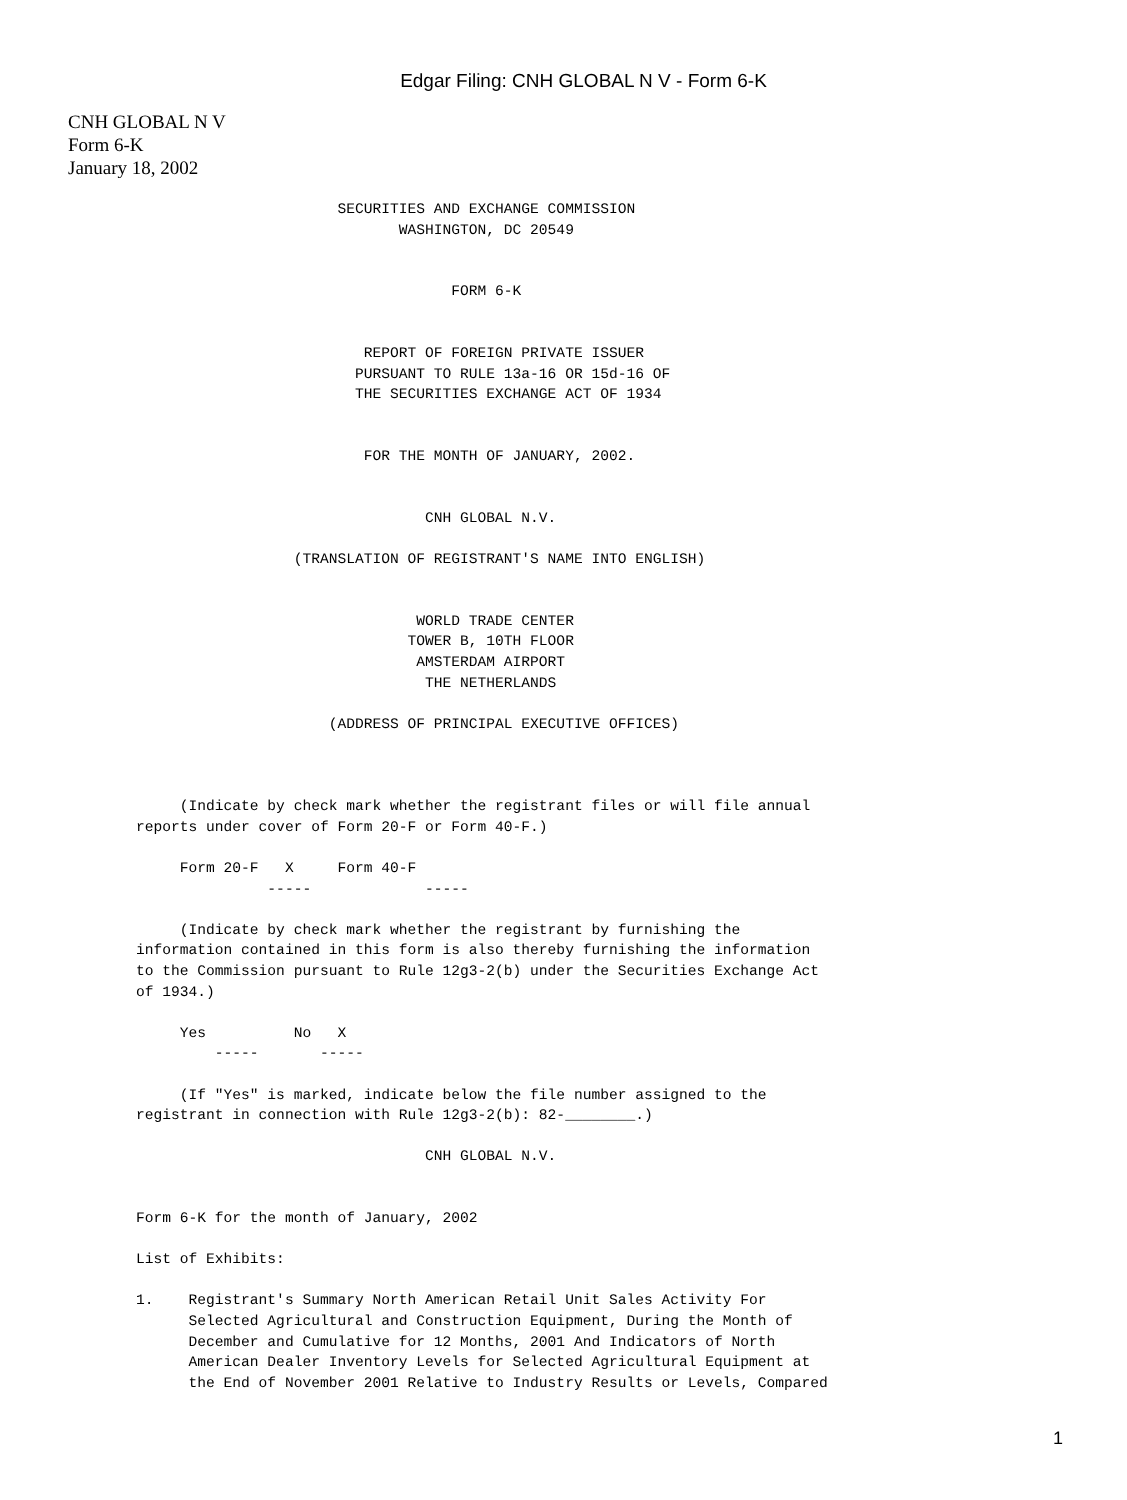Edgar Filing: CNH GLOBAL N V - Form 6-K
CNH GLOBAL N V
Form 6-K
January 18, 2002
                       SECURITIES AND EXCHANGE COMMISSION
                              WASHINGTON, DC 20549


                                    FORM 6-K


                          REPORT OF FOREIGN PRIVATE ISSUER
                         PURSUANT TO RULE 13a-16 OR 15d-16 OF
                         THE SECURITIES EXCHANGE ACT OF 1934


                          FOR THE MONTH OF JANUARY, 2002.


                                 CNH GLOBAL N.V.

                  (TRANSLATION OF REGISTRANT'S NAME INTO ENGLISH)


                                WORLD TRADE CENTER
                               TOWER B, 10TH FLOOR
                                AMSTERDAM AIRPORT
                                 THE NETHERLANDS

                      (ADDRESS OF PRINCIPAL EXECUTIVE OFFICES)



     (Indicate by check mark whether the registrant files or will file annual
reports under cover of Form 20-F or Form 40-F.)

     Form 20-F   X     Form 40-F
               -----             -----

     (Indicate by check mark whether the registrant by furnishing the
information contained in this form is also thereby furnishing the information
to the Commission pursuant to Rule 12g3-2(b) under the Securities Exchange Act
of 1934.)

     Yes          No   X
         -----       -----

     (If "Yes" is marked, indicate below the file number assigned to the
registrant in connection with Rule 12g3-2(b): 82-________.)

                                 CNH GLOBAL N.V.


Form 6-K for the month of January, 2002

List of Exhibits:

1.    Registrant's Summary North American Retail Unit Sales Activity For
      Selected Agricultural and Construction Equipment, During the Month of
      December and Cumulative for 12 Months, 2001 And Indicators of North
      American Dealer Inventory Levels for Selected Agricultural Equipment at
      the End of November 2001 Relative to Industry Results or Levels, Compared
1